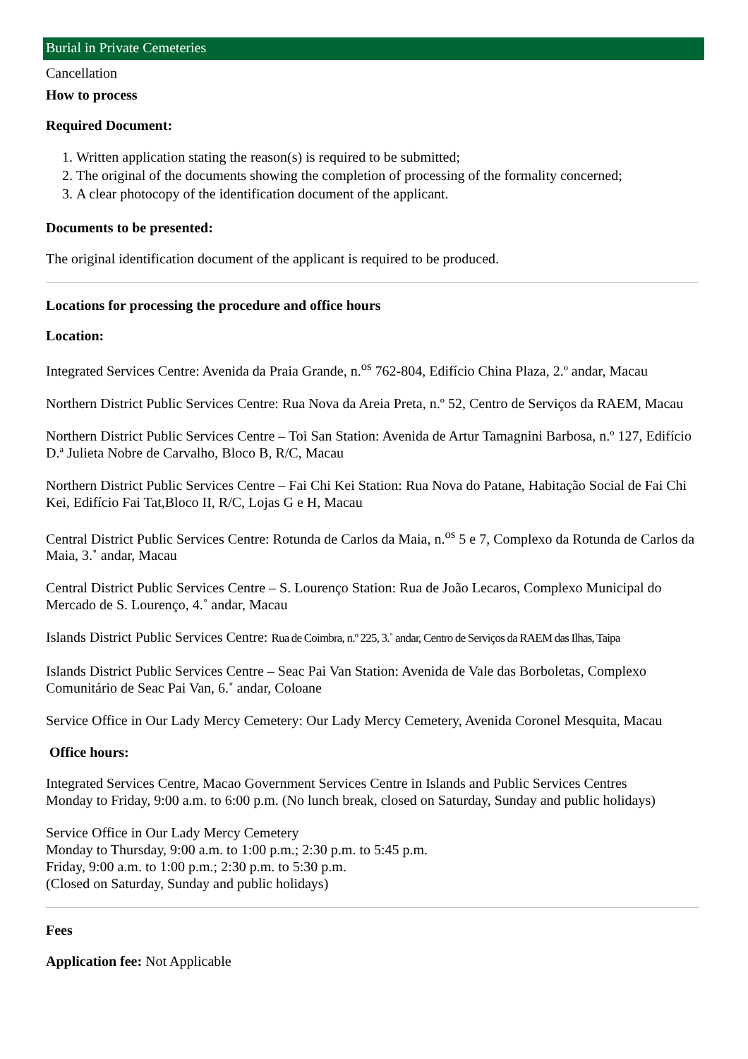Burial in Private Cemeteries
Cancellation
How to process
Required Document:
1. Written application stating the reason(s) is required to be submitted;
2. The original of the documents showing the completion of processing of the formality concerned;
3. A clear photocopy of the identification document of the applicant.
Documents to be presented:
The original identification document of the applicant is required to be produced.
Locations for processing the procedure and office hours
Location:
Integrated Services Centre: Avenida da Praia Grande, n.<sup>os</sup> 762-804, Edifício China Plaza, 2.º andar, Macau
Northern District Public Services Centre: Rua Nova da Areia Preta, n.º 52, Centro de Serviços da RAEM, Macau
Northern District Public Services Centre – Toi San Station: Avenida de Artur Tamagnini Barbosa, n.º 127, Edifício D.ª Julieta Nobre de Carvalho, Bloco B, R/C, Macau
Northern District Public Services Centre – Fai Chi Kei Station: Rua Nova do Patane, Habitação Social de Fai Chi Kei, Edifício Fai Tat,Bloco II, R/C, Lojas G e H, Macau
Central District Public Services Centre: Rotunda de Carlos da Maia, n.<sup>os</sup> 5 e 7, Complexo da Rotunda de Carlos da Maia, 3.˚ andar, Macau
Central District Public Services Centre – S. Lourenço Station: Rua de João Lecaros, Complexo Municipal do Mercado de S. Lourenço, 4.˚ andar, Macau
Islands District Public Services Centre: Rua de Coimbra, n.º 225, 3.˚ andar, Centro de Serviços da RAEM das Ilhas, Taipa
Islands District Public Services Centre – Seac Pai Van Station: Avenida de Vale das Borboletas, Complexo Comunitário de Seac Pai Van, 6.˚ andar, Coloane
Service Office in Our Lady Mercy Cemetery: Our Lady Mercy Cemetery, Avenida Coronel Mesquita, Macau
Office hours:
Integrated Services Centre, Macao Government Services Centre in Islands and Public Services Centres
Monday to Friday, 9:00 a.m. to 6:00 p.m. (No lunch break, closed on Saturday, Sunday and public holidays)
Service Office in Our Lady Mercy Cemetery
Monday to Thursday, 9:00 a.m. to 1:00 p.m.; 2:30 p.m. to 5:45 p.m.
Friday, 9:00 a.m. to 1:00 p.m.; 2:30 p.m. to 5:30 p.m.
(Closed on Saturday, Sunday and public holidays)
Fees
Application fee: Not Applicable